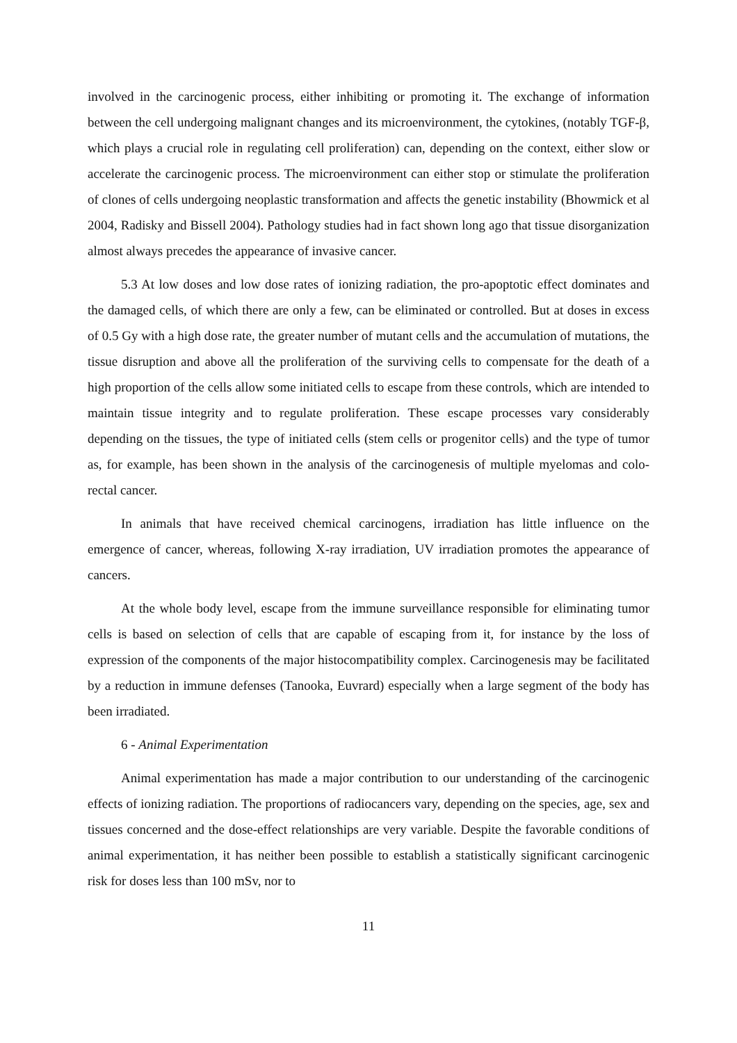involved in the carcinogenic process, either inhibiting or promoting it. The exchange of information between the cell undergoing malignant changes and its microenvironment, the cytokines, (notably TGF-β, which plays a crucial role in regulating cell proliferation) can, depending on the context, either slow or accelerate the carcinogenic process. The microenvironment can either stop or stimulate the proliferation of clones of cells undergoing neoplastic transformation and affects the genetic instability (Bhowmick et al 2004, Radisky and Bissell 2004). Pathology studies had in fact shown long ago that tissue disorganization almost always precedes the appearance of invasive cancer.
5.3 At low doses and low dose rates of ionizing radiation, the pro-apoptotic effect dominates and the damaged cells, of which there are only a few, can be eliminated or controlled. But at doses in excess of 0.5 Gy with a high dose rate, the greater number of mutant cells and the accumulation of mutations, the tissue disruption and above all the proliferation of the surviving cells to compensate for the death of a high proportion of the cells allow some initiated cells to escape from these controls, which are intended to maintain tissue integrity and to regulate proliferation. These escape processes vary considerably depending on the tissues, the type of initiated cells (stem cells or progenitor cells) and the type of tumor as, for example, has been shown in the analysis of the carcinogenesis of multiple myelomas and colo-rectal cancer.
In animals that have received chemical carcinogens, irradiation has little influence on the emergence of cancer, whereas, following X-ray irradiation, UV irradiation promotes the appearance of cancers.
At the whole body level, escape from the immune surveillance responsible for eliminating tumor cells is based on selection of cells that are capable of escaping from it, for instance by the loss of expression of the components of the major histocompatibility complex. Carcinogenesis may be facilitated by a reduction in immune defenses (Tanooka, Euvrard) especially when a large segment of the body has been irradiated.
6 - Animal Experimentation
Animal experimentation has made a major contribution to our understanding of the carcinogenic effects of ionizing radiation. The proportions of radiocancers vary, depending on the species, age, sex and tissues concerned and the dose-effect relationships are very variable. Despite the favorable conditions of animal experimentation, it has neither been possible to establish a statistically significant carcinogenic risk for doses less than 100 mSv, nor to
11